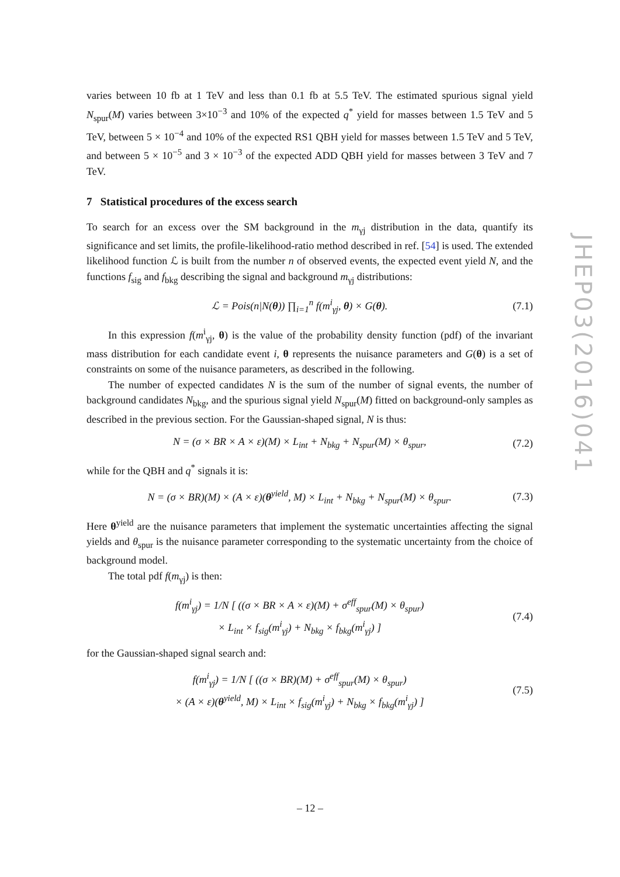JHEP03(2016)041
varies between 10 fb at 1 TeV and less than 0.1 fb at 5.5 TeV. The estimated spurious signal yield N<sub>spur</sub>(M) varies between 3×10<sup>−3</sup> and 10% of the expected q<sup>*</sup> yield for masses between 1.5 TeV and 5 TeV, between 5 × 10<sup>−4</sup> and 10% of the expected RS1 QBH yield for masses between 1.5 TeV and 5 TeV, and between 5 × 10<sup>−5</sup> and 3 × 10<sup>−3</sup> of the expected ADD QBH yield for masses between 3 TeV and 7 TeV.
7 Statistical procedures of the excess search
To search for an excess over the SM background in the m<sub>γj</sub> distribution in the data, quantify its significance and set limits, the profile-likelihood-ratio method described in ref. [54] is used. The extended likelihood function ℒ is built from the number n of observed events, the expected event yield N, and the functions f<sub>sig</sub> and f<sub>bkg</sub> describing the signal and background m<sub>γj</sub> distributions:
ℒ = Pois(n|N(θ)) ∏<sub>i=1</sub><sup>n</sup> f(m<sup>i</sup><sub>γj</sub>, θ) × G(θ). (7.1)
In this expression f(m<sup>i</sup><sub>γj</sub>, θ) is the value of the probability density function (pdf) of the invariant mass distribution for each candidate event i, θ represents the nuisance parameters and G(θ) is a set of constraints on some of the nuisance parameters, as described in the following.
The number of expected candidates N is the sum of the number of signal events, the number of background candidates N<sub>bkg</sub>, and the spurious signal yield N<sub>spur</sub>(M) fitted on background-only samples as described in the previous section. For the Gaussian-shaped signal, N is thus:
N = (σ × BR × A × ε)(M) × L<sub>int</sub> + N<sub>bkg</sub> + N<sub>spur</sub>(M) × θ<sub>spur</sub>, (7.2)
while for the QBH and q<sup>*</sup> signals it is:
N = (σ × BR)(M) × (A × ε)(θ<sup>yield</sup>, M) × L<sub>int</sub> + N<sub>bkg</sub> + N<sub>spur</sub>(M) × θ<sub>spur</sub>. (7.3)
Here θ<sup>yield</sup> are the nuisance parameters that implement the systematic uncertainties affecting the signal yields and θ<sub>spur</sub> is the nuisance parameter corresponding to the systematic uncertainty from the choice of background model.
The total pdf f(m<sub>γj</sub>) is then:
f(m<sup>i</sup><sub>γj</sub>) = 1/N [ ((σ × BR × A × ε)(M) + σ<sup>eff</sup><sub>spur</sub>(M) × θ<sub>spur</sub>)
× L<sub>int</sub> × f<sub>sig</sub>(m<sup>i</sup><sub>γj</sub>) + N<sub>bkg</sub> × f<sub>bkg</sub>(m<sup>i</sup><sub>γj</sub>) ] (7.4)
for the Gaussian-shaped signal search and:
f(m<sup>i</sup><sub>γj</sub>) = 1/N [ ((σ × BR)(M) + σ<sup>eff</sup><sub>spur</sub>(M) × θ<sub>spur</sub>)
× (A × ε)(θ<sup>yield</sup>, M) × L<sub>int</sub> × f<sub>sig</sub>(m<sup>i</sup><sub>γj</sub>) + N<sub>bkg</sub> × f<sub>bkg</sub>(m<sup>i</sup><sub>γj</sub>) ] (7.5)
– 12 –